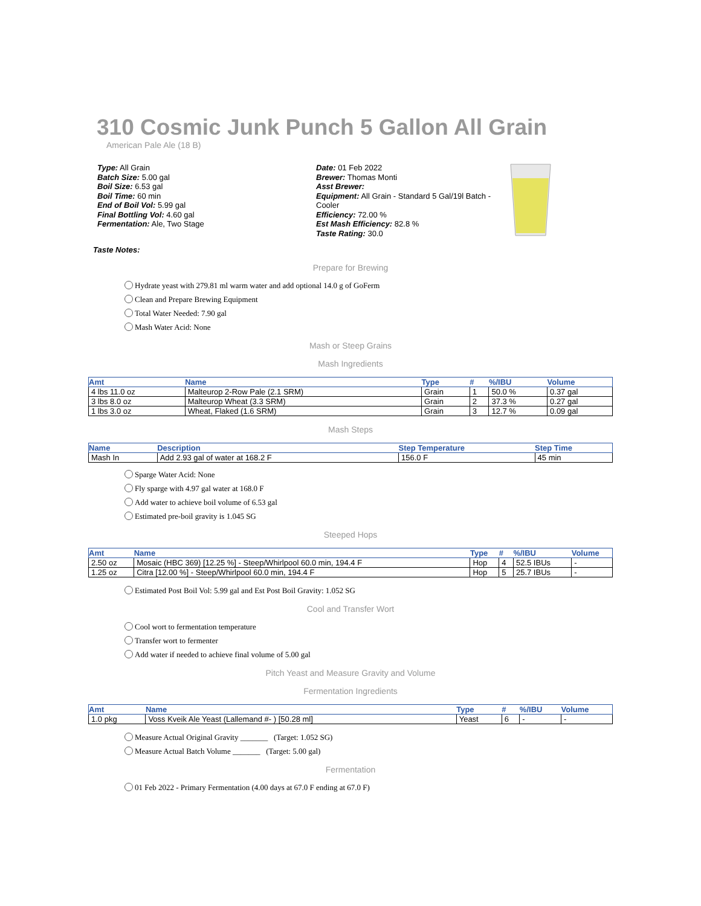310 Cosmic Junk Punch 5 Gallon All Grain
American Pale Ale (18 B)
Type: All Grain
Batch Size: 5.00 gal
Boil Size: 6.53 gal
Boil Time: 60 min
End of Boil Vol: 5.99 gal
Final Bottling Vol: 4.60 gal
Fermentation: Ale, Two Stage
Date: 01 Feb 2022
Brewer: Thomas Monti
Asst Brewer:
Equipment: All Grain - Standard 5 Gal/19l Batch - Cooler
Efficiency: 72.00 %
Est Mash Efficiency: 82.8 %
Taste Rating: 30.0
Taste Notes:
Prepare for Brewing
Hydrate yeast with 279.81 ml warm water and add optional 14.0 g of GoFerm
Clean and Prepare Brewing Equipment
Total Water Needed: 7.90 gal
Mash Water Acid: None
Mash or Steep Grains
Mash Ingredients
| Amt | Name | Type | # | %/IBU | Volume |
| --- | --- | --- | --- | --- | --- |
| 4 lbs 11.0 oz | Malteurop 2-Row Pale (2.1 SRM) | Grain | 1 | 50.0 % | 0.37 gal |
| 3 lbs 8.0 oz | Malteurop Wheat (3.3 SRM) | Grain | 2 | 37.3 % | 0.27 gal |
| 1 lbs 3.0 oz | Wheat, Flaked (1.6 SRM) | Grain | 3 | 12.7 % | 0.09 gal |
Mash Steps
| Name | Description | Step Temperature | Step Time |
| --- | --- | --- | --- |
| Mash In | Add 2.93 gal of water at 168.2 F | 156.0 F | 45 min |
Sparge Water Acid: None
Fly sparge with 4.97 gal water at 168.0 F
Add water to achieve boil volume of 6.53 gal
Estimated pre-boil gravity is 1.045 SG
Steeped Hops
| Amt | Name | Type | # | %/IBU | Volume |
| --- | --- | --- | --- | --- | --- |
| 2.50 oz | Mosaic (HBC 369) [12.25 %] - Steep/Whirlpool 60.0 min, 194.4 F | Hop | 4 | 52.5 IBUs | - |
| 1.25 oz | Citra [12.00 %] - Steep/Whirlpool 60.0 min, 194.4 F | Hop | 5 | 25.7 IBUs | - |
Estimated Post Boil Vol: 5.99 gal and Est Post Boil Gravity: 1.052 SG
Cool and Transfer Wort
Cool wort to fermentation temperature
Transfer wort to fermenter
Add water if needed to achieve final volume of 5.00 gal
Pitch Yeast and Measure Gravity and Volume
Fermentation Ingredients
| Amt | Name | Type | # | %/IBU | Volume |
| --- | --- | --- | --- | --- | --- |
| 1.0 pkg | Voss Kveik Ale Yeast (Lallemand #- ) [50.28 ml] | Yeast | 6 | - | - |
Measure Actual Original Gravity _______ (Target: 1.052 SG)
Measure Actual Batch Volume _______ (Target: 5.00 gal)
Fermentation
01 Feb 2022 - Primary Fermentation (4.00 days at 67.0 F ending at 67.0 F)